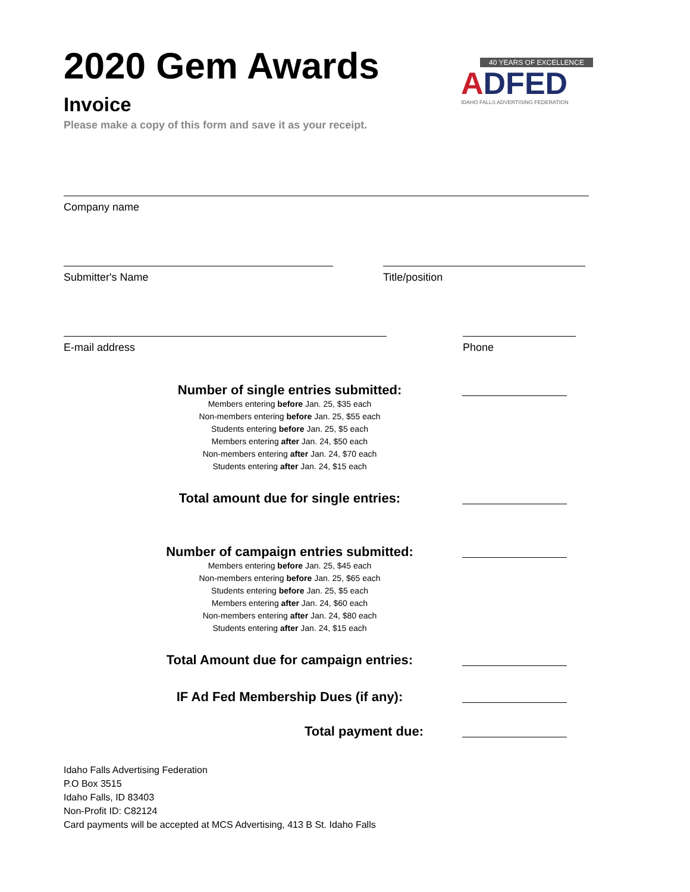40 YEARS OF EXCELLENCE
ADFED
IDAHO FALLS ADVERTISING FEDERATION
2020 Gem Awards
Invoice
Please make a copy of this form and save it as your receipt.
Company name
Submitter's Name Title/position
E-mail address Phone
Number of single entries submitted:
Members entering before Jan. 25, $35 each
Non-members entering before Jan. 25, $55 each
Students entering before Jan. 25, $5 each
Members entering after Jan. 24, $50 each
Non-members entering after Jan. 24, $70 each
Students entering after Jan. 24, $15 each
Total amount due for single entries:
Number of campaign entries submitted:
Members entering before Jan. 25, $45 each
Non-members entering before Jan. 25, $65 each
Students entering before Jan. 25, $5 each
Members entering after Jan. 24, $60 each
Non-members entering after Jan. 24, $80 each
Students entering after Jan. 24, $15 each
Total Amount due for campaign entries:
IF Ad Fed Membership Dues (if any):
Total payment due:
Idaho Falls Advertising Federation
P.O Box 3515
Idaho Falls, ID 83403
Non-Profit ID: C82124
Card payments will be accepted at MCS Advertising, 413 B St. Idaho Falls